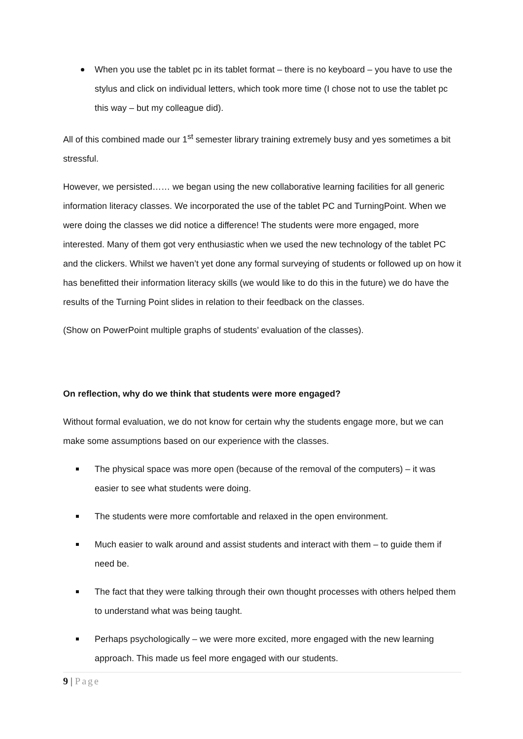When you use the tablet pc in its tablet format – there is no keyboard – you have to use the stylus and click on individual letters, which took more time (I chose not to use the tablet pc this way – but my colleague did).
All of this combined made our 1<sup>st</sup> semester library training extremely busy and yes sometimes a bit stressful.
However, we persisted…… we began using the new collaborative learning facilities for all generic information literacy classes. We incorporated the use of the tablet PC and TurningPoint. When we were doing the classes we did notice a difference! The students were more engaged, more interested. Many of them got very enthusiastic when we used the new technology of the tablet PC and the clickers. Whilst we haven’t yet done any formal surveying of students or followed up on how it has benefitted their information literacy skills (we would like to do this in the future) we do have the results of the Turning Point slides in relation to their feedback on the classes.
(Show on PowerPoint multiple graphs of students’ evaluation of the classes).
On reflection, why do we think that students were more engaged?
Without formal evaluation, we do not know for certain why the students engage more, but we can make some assumptions based on our experience with the classes.
The physical space was more open (because of the removal of the computers) – it was easier to see what students were doing.
The students were more comfortable and relaxed in the open environment.
Much easier to walk around and assist students and interact with them – to guide them if need be.
The fact that they were talking through their own thought processes with others helped them to understand what was being taught.
Perhaps psychologically – we were more excited, more engaged with the new learning approach. This made us feel more engaged with our students.
9 | Page